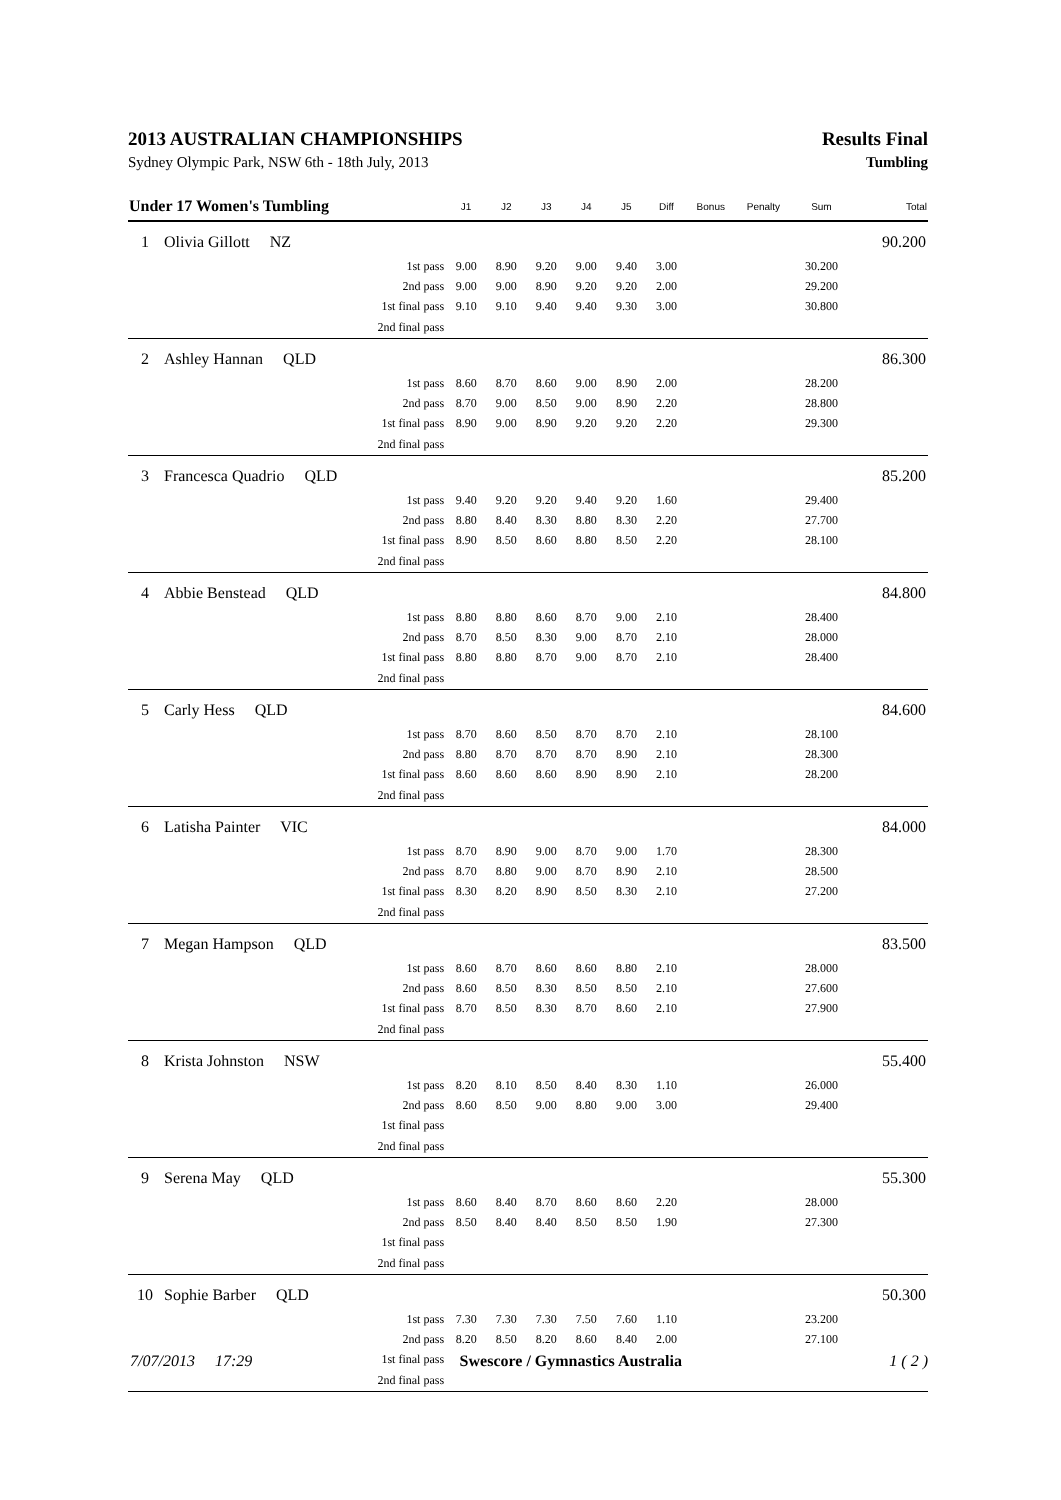2013 AUSTRALIAN CHAMPIONSHIPS Results Final
Sydney Olympic Park, NSW 6th - 18th July, 2013 Tumbling
| Under 17 Women's Tumbling | | J1 | J2 | J3 | J4 | J5 | Diff | Bonus | Penalty | Sum | Total |
| --- | --- | --- | --- | --- | --- | --- | --- | --- | --- | --- | --- |
| 1 | Olivia Gillott NZ | | | | | | | | | | 90.200 |
| | 1st pass | 9.00 | 8.90 | 9.20 | 9.00 | 9.40 | 3.00 | | | 30.200 | |
| | 2nd pass | 9.00 | 9.00 | 8.90 | 9.20 | 9.20 | 2.00 | | | 29.200 | |
| | 1st final pass | 9.10 | 9.10 | 9.40 | 9.40 | 9.30 | 3.00 | | | 30.800 | |
| | 2nd final pass | | | | | | | | | | |
| 2 | Ashley Hannan QLD | | | | | | | | | | 86.300 |
| | 1st pass | 8.60 | 8.70 | 8.60 | 9.00 | 8.90 | 2.00 | | | 28.200 | |
| | 2nd pass | 8.70 | 9.00 | 8.50 | 9.00 | 8.90 | 2.20 | | | 28.800 | |
| | 1st final pass | 8.90 | 9.00 | 8.90 | 9.20 | 9.20 | 2.20 | | | 29.300 | |
| | 2nd final pass | | | | | | | | | | |
| 3 | Francesca Quadrio QLD | | | | | | | | | | 85.200 |
| | 1st pass | 9.40 | 9.20 | 9.20 | 9.40 | 9.20 | 1.60 | | | 29.400 | |
| | 2nd pass | 8.80 | 8.40 | 8.30 | 8.80 | 8.30 | 2.20 | | | 27.700 | |
| | 1st final pass | 8.90 | 8.50 | 8.60 | 8.80 | 8.50 | 2.20 | | | 28.100 | |
| | 2nd final pass | | | | | | | | | | |
| 4 | Abbie Benstead QLD | | | | | | | | | | 84.800 |
| | 1st pass | 8.80 | 8.80 | 8.60 | 8.70 | 9.00 | 2.10 | | | 28.400 | |
| | 2nd pass | 8.70 | 8.50 | 8.30 | 9.00 | 8.70 | 2.10 | | | 28.000 | |
| | 1st final pass | 8.80 | 8.80 | 8.70 | 9.00 | 8.70 | 2.10 | | | 28.400 | |
| | 2nd final pass | | | | | | | | | | |
| 5 | Carly Hess QLD | | | | | | | | | | 84.600 |
| | 1st pass | 8.70 | 8.60 | 8.50 | 8.70 | 8.70 | 2.10 | | | 28.100 | |
| | 2nd pass | 8.80 | 8.70 | 8.70 | 8.70 | 8.90 | 2.10 | | | 28.300 | |
| | 1st final pass | 8.60 | 8.60 | 8.60 | 8.90 | 8.90 | 2.10 | | | 28.200 | |
| | 2nd final pass | | | | | | | | | | |
| 6 | Latisha Painter VIC | | | | | | | | | | 84.000 |
| | 1st pass | 8.70 | 8.90 | 9.00 | 8.70 | 9.00 | 1.70 | | | 28.300 | |
| | 2nd pass | 8.70 | 8.80 | 9.00 | 8.70 | 8.90 | 2.10 | | | 28.500 | |
| | 1st final pass | 8.30 | 8.20 | 8.90 | 8.50 | 8.30 | 2.10 | | | 27.200 | |
| | 2nd final pass | | | | | | | | | | |
| 7 | Megan Hampson QLD | | | | | | | | | | 83.500 |
| | 1st pass | 8.60 | 8.70 | 8.60 | 8.60 | 8.80 | 2.10 | | | 28.000 | |
| | 2nd pass | 8.60 | 8.50 | 8.30 | 8.50 | 8.50 | 2.10 | | | 27.600 | |
| | 1st final pass | 8.70 | 8.50 | 8.30 | 8.70 | 8.60 | 2.10 | | | 27.900 | |
| | 2nd final pass | | | | | | | | | | |
| 8 | Krista Johnston NSW | | | | | | | | | | 55.400 |
| | 1st pass | 8.20 | 8.10 | 8.50 | 8.40 | 8.30 | 1.10 | | | 26.000 | |
| | 2nd pass | 8.60 | 8.50 | 9.00 | 8.80 | 9.00 | 3.00 | | | 29.400 | |
| | 1st final pass | | | | | | | | | | |
| | 2nd final pass | | | | | | | | | | |
| 9 | Serena May QLD | | | | | | | | | | 55.300 |
| | 1st pass | 8.60 | 8.40 | 8.70 | 8.60 | 8.60 | 2.20 | | | 28.000 | |
| | 2nd pass | 8.50 | 8.40 | 8.40 | 8.50 | 8.50 | 1.90 | | | 27.300 | |
| | 1st final pass | | | | | | | | | | |
| | 2nd final pass | | | | | | | | | | |
| 10 | Sophie Barber QLD | | | | | | | | | | 50.300 |
| | 1st pass | 7.30 | 7.30 | 7.30 | 7.50 | 7.60 | 1.10 | | | 23.200 | |
| | 2nd pass | 8.20 | 8.50 | 8.20 | 8.60 | 8.40 | 2.00 | | | 27.100 | |
| | 1st final pass | | | | | | | | | | |
| | 2nd final pass | | | | | | | | | | |
7/07/2013 17:29 Swescore / Gymnastics Australia 1 ( 2 )